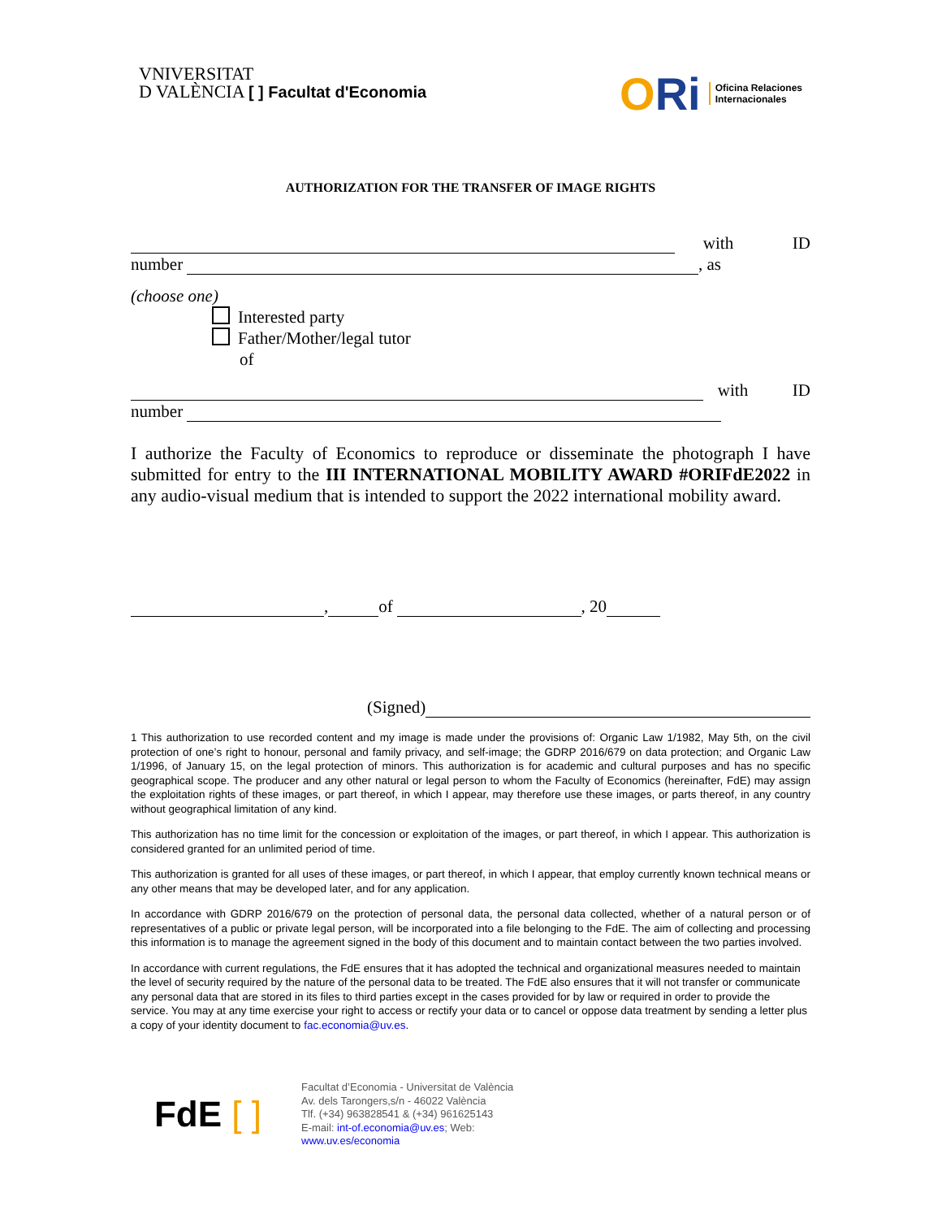VNIVERSITAT
D VALÈNCIA [ ] Facultat d'Economia
ORi
Oficina Relaciones
Internacionales
AUTHORIZATION FOR THE TRANSFER OF IMAGE RIGHTS
with ID
number
, as
(choose one)
Interested party
Father/Mother/legal tutor
of
with ID
number
I authorize the Faculty of Economics to reproduce or disseminate the photograph I have submitted for entry to the III INTERNATIONAL MOBILITY AWARD #ORIFdE2022 in any audio-visual medium that is intended to support the 2022 international mobility award.
,
of
, 20
(Signed)
1 This authorization to use recorded content and my image is made under the provisions of: Organic Law 1/1982, May 5th, on the civil protection of one’s right to honour, personal and family privacy, and self-image; the GDRP 2016/679 on data protection; and Organic Law 1/1996, of January 15, on the legal protection of minors. This authorization is for academic and cultural purposes and has no specific geographical scope. The producer and any other natural or legal person to whom the Faculty of Economics (hereinafter, FdE) may assign the exploitation rights of these images, or part thereof, in which I appear, may therefore use these images, or parts thereof, in any country without geographical limitation of any kind.
This authorization has no time limit for the concession or exploitation of the images, or part thereof, in which I appear. This authorization is considered granted for an unlimited period of time.
This authorization is granted for all uses of these images, or part thereof, in which I appear, that employ currently known technical means or any other means that may be developed later, and for any application.
In accordance with GDRP 2016/679 on the protection of personal data, the personal data collected, whether of a natural person or of representatives of a public or private legal person, will be incorporated into a file belonging to the FdE. The aim of collecting and processing this information is to manage the agreement signed in the body of this document and to maintain contact between the two parties involved.
In accordance with current regulations, the FdE ensures that it has adopted the technical and organizational measures needed to maintain the level of security required by the nature of the personal data to be treated. The FdE also ensures that it will not transfer or communicate any personal data that are stored in its files to third parties except in the cases provided for by law or required in order to provide the service. You may at any time exercise your right to access or rectify your data or to cancel or oppose data treatment by sending a letter plus a copy of your identity document to fac.economia@uv.es.
FdE [ ]
Facultat d’Economia - Universitat de València
Av. dels Tarongers,s/n - 46022 València
Tlf. (+34) 963828541 & (+34) 961625143
E-mail: int-of.economia@uv.es; Web:
www.uv.es/economia